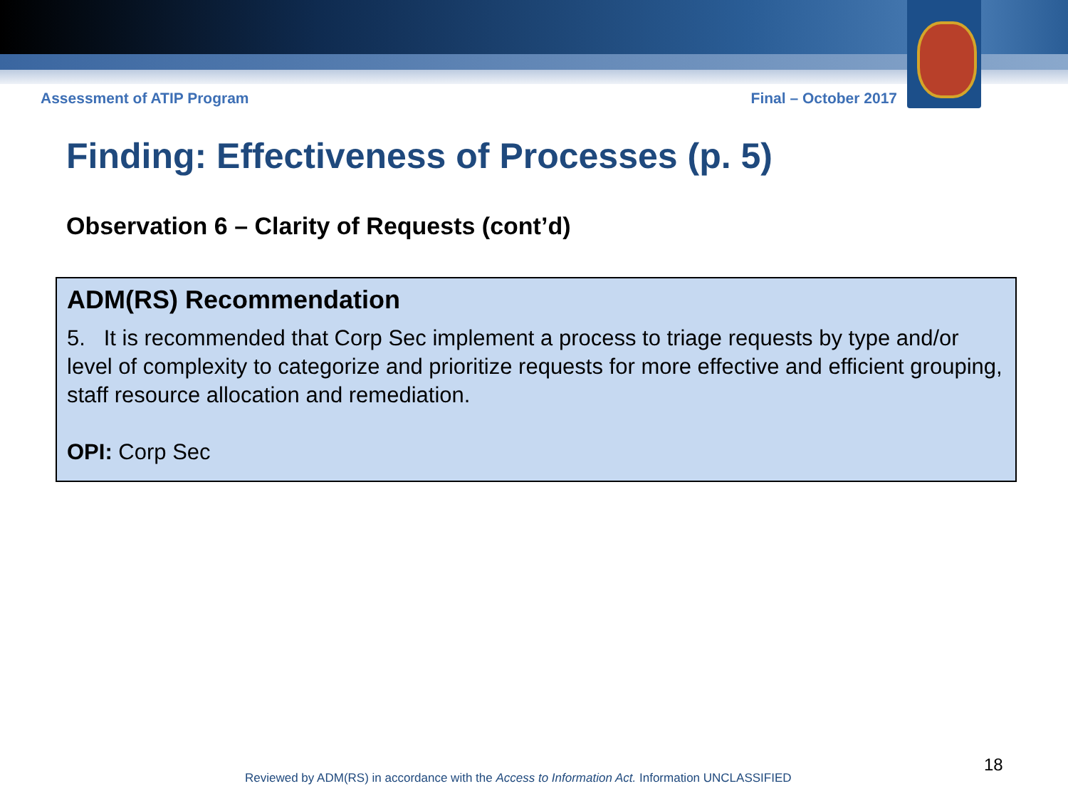Assessment of ATIP Program Final – October 2017
Finding: Effectiveness of Processes (p. 5)
Observation 6 – Clarity of Requests (cont’d)
ADM(RS) Recommendation
5. It is recommended that Corp Sec implement a process to triage requests by type and/or level of complexity to categorize and prioritize requests for more effective and efficient grouping, staff resource allocation and remediation.
OPI: Corp Sec
Reviewed by ADM(RS) in accordance with the Access to Information Act. Information UNCLASSIFIED
18